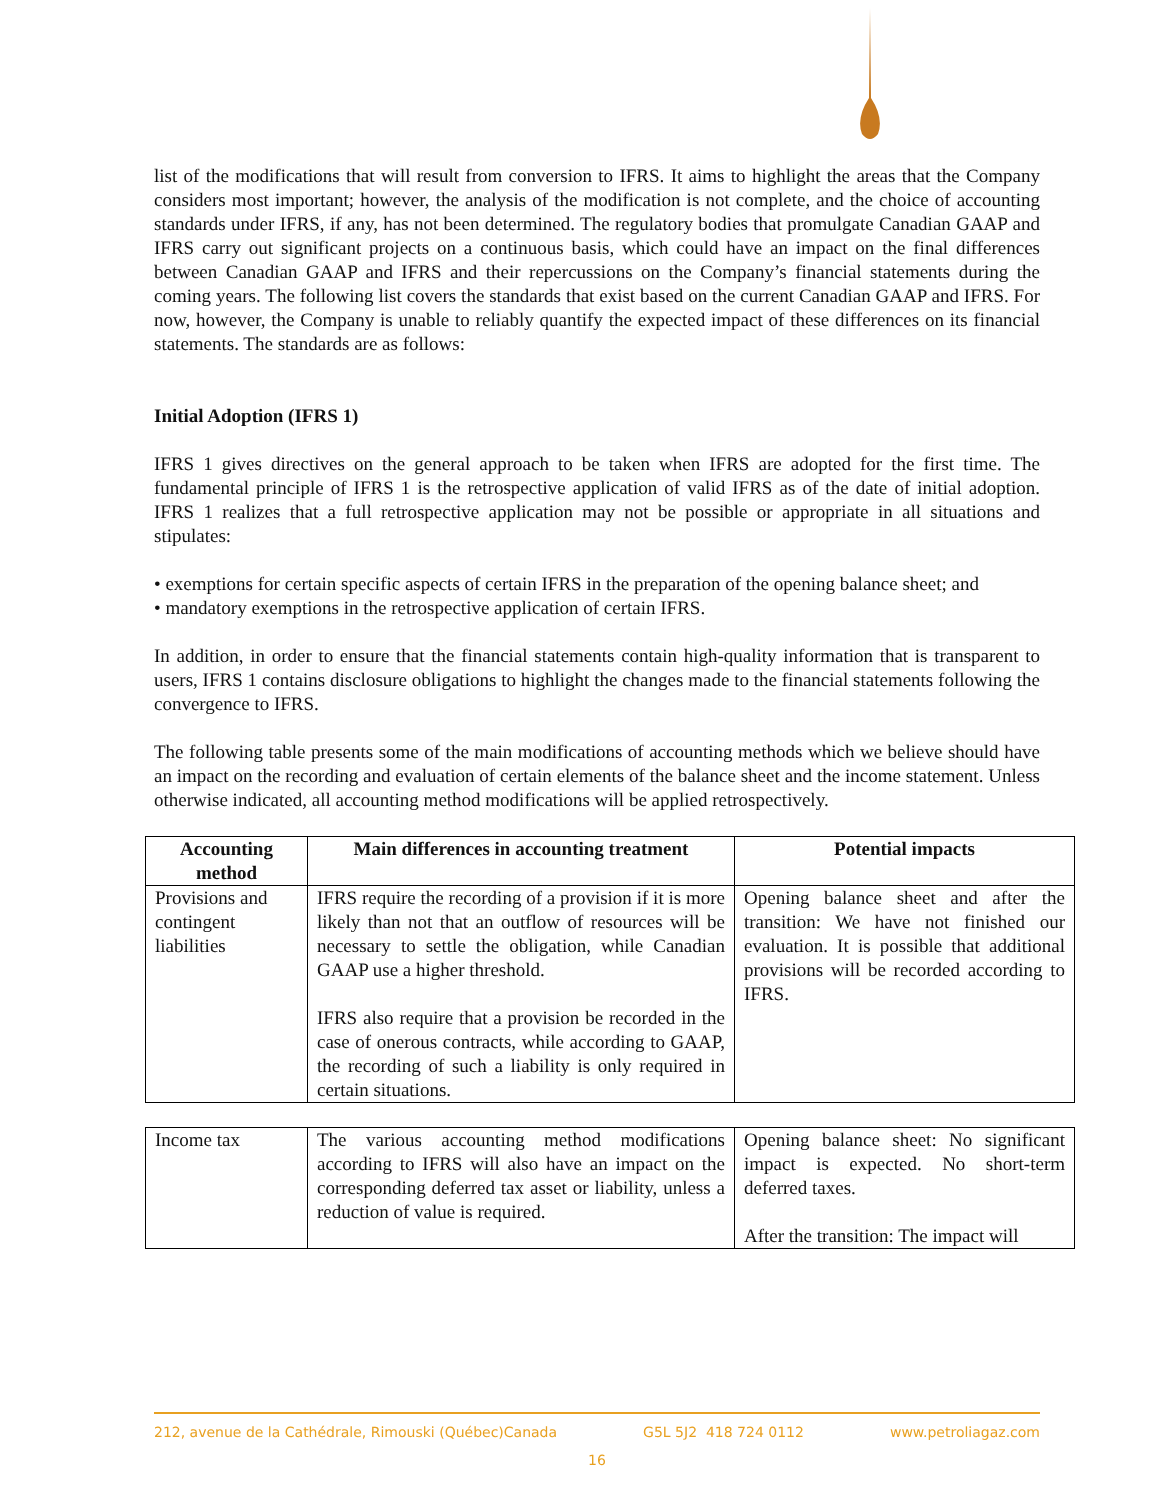list of the modifications that will result from conversion to IFRS. It aims to highlight the areas that the Company considers most important; however, the analysis of the modification is not complete, and the choice of accounting standards under IFRS, if any, has not been determined. The regulatory bodies that promulgate Canadian GAAP and IFRS carry out significant projects on a continuous basis, which could have an impact on the final differences between Canadian GAAP and IFRS and their repercussions on the Company’s financial statements during the coming years. The following list covers the standards that exist based on the current Canadian GAAP and IFRS. For now, however, the Company is unable to reliably quantify the expected impact of these differences on its financial statements. The standards are as follows:
Initial Adoption (IFRS 1)
IFRS 1 gives directives on the general approach to be taken when IFRS are adopted for the first time. The fundamental principle of IFRS 1 is the retrospective application of valid IFRS as of the date of initial adoption. IFRS 1 realizes that a full retrospective application may not be possible or appropriate in all situations and stipulates:
• exemptions for certain specific aspects of certain IFRS in the preparation of the opening balance sheet; and
• mandatory exemptions in the retrospective application of certain IFRS.
In addition, in order to ensure that the financial statements contain high-quality information that is transparent to users, IFRS 1 contains disclosure obligations to highlight the changes made to the financial statements following the convergence to IFRS.
The following table presents some of the main modifications of accounting methods which we believe should have an impact on the recording and evaluation of certain elements of the balance sheet and the income statement. Unless otherwise indicated, all accounting method modifications will be applied retrospectively.
| Accounting method | Main differences in accounting treatment | Potential impacts |
| --- | --- | --- |
| Provisions and contingent liabilities | IFRS require the recording of a provision if it is more likely than not that an outflow of resources will be necessary to settle the obligation, while Canadian GAAP use a higher threshold. IFRS also require that a provision be recorded in the case of onerous contracts, while according to GAAP, the recording of such a liability is only required in certain situations. | Opening balance sheet and after the transition: We have not finished our evaluation. It is possible that additional provisions will be recorded according to IFRS. |
| Income tax | The various accounting method modifications according to IFRS will also have an impact on the corresponding deferred tax asset or liability, unless a reduction of value is required. | Opening balance sheet: No significant impact is expected. No short-term deferred taxes. After the transition: The impact will |
212, avenue de la Cathédrale, Rimouski (Québec)Canada G5L 5J2 418 724 0112 www.petroliagaz.com
16